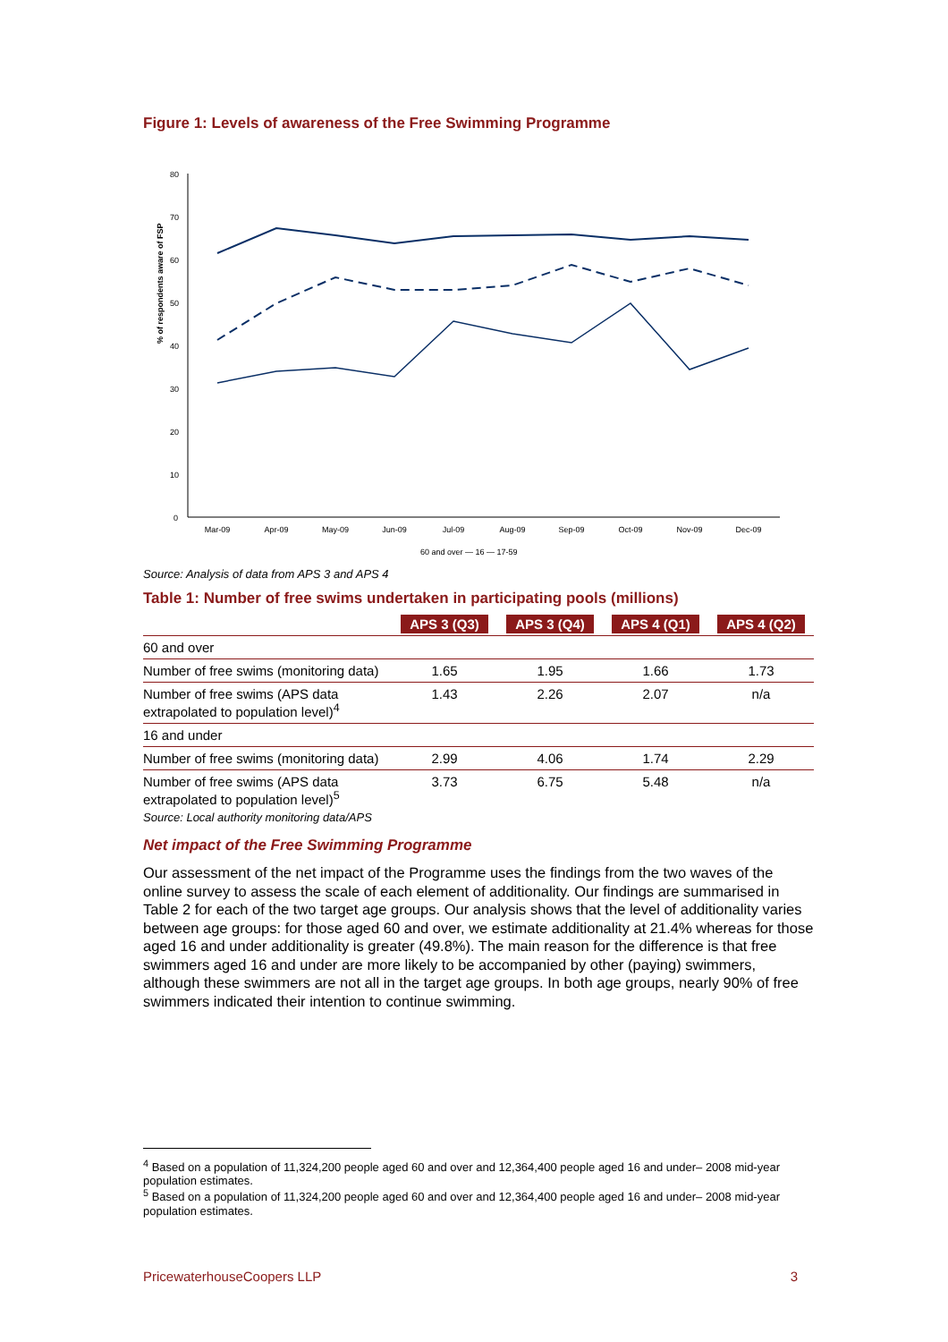Figure 1: Levels of awareness of the Free Swimming Programme
% of respondents aware of FSP
80
70
60
50
40
30
20
10
0
Mar-09
Apr-09
May-09
Jun-09
Jul-09
Aug-09
Sep-09
Oct-09
Nov-09
Dec-09
60 and over — 16 — 17-59
Source: Analysis of data from APS 3 and APS 4
Table 1: Number of free swims undertaken in participating pools (millions)
| | APS 3 (Q3) | APS 3 (Q4) | APS 4 (Q1) | APS 4 (Q2) |
| --- | --- | --- | --- | --- |
| 60 and over | | | | |
| Number of free swims (monitoring data) | 1.65 | 1.95 | 1.66 | 1.73 |
| Number of free swims (APS data extrapolated to population level)<sup>4</sup> | 1.43 | 2.26 | 2.07 | n/a |
| 16 and under | | | | |
| Number of free swims (monitoring data) | 2.99 | 4.06 | 1.74 | 2.29 |
| Number of free swims (APS data extrapolated to population level)<sup>5</sup> | 3.73 | 6.75 | 5.48 | n/a |
Source: Local authority monitoring data/APS
Net impact of the Free Swimming Programme
Our assessment of the net impact of the Programme uses the findings from the two waves of the online survey to assess the scale of each element of additionality. Our findings are summarised in Table 2 for each of the two target age groups. Our analysis shows that the level of additionality varies between age groups: for those aged 60 and over, we estimate additionality at 21.4% whereas for those aged 16 and under additionality is greater (49.8%). The main reason for the difference is that free swimmers aged 16 and under are more likely to be accompanied by other (paying) swimmers, although these swimmers are not all in the target age groups. In both age groups, nearly 90% of free swimmers indicated their intention to continue swimming.
<sup>4</sup> Based on a population of 11,324,200 people aged 60 and over and 12,364,400 people aged 16 and under– 2008 mid-year population estimates.
<sup>5</sup> Based on a population of 11,324,200 people aged 60 and over and 12,364,400 people aged 16 and under– 2008 mid-year population estimates.
PricewaterhouseCoopers LLP 3